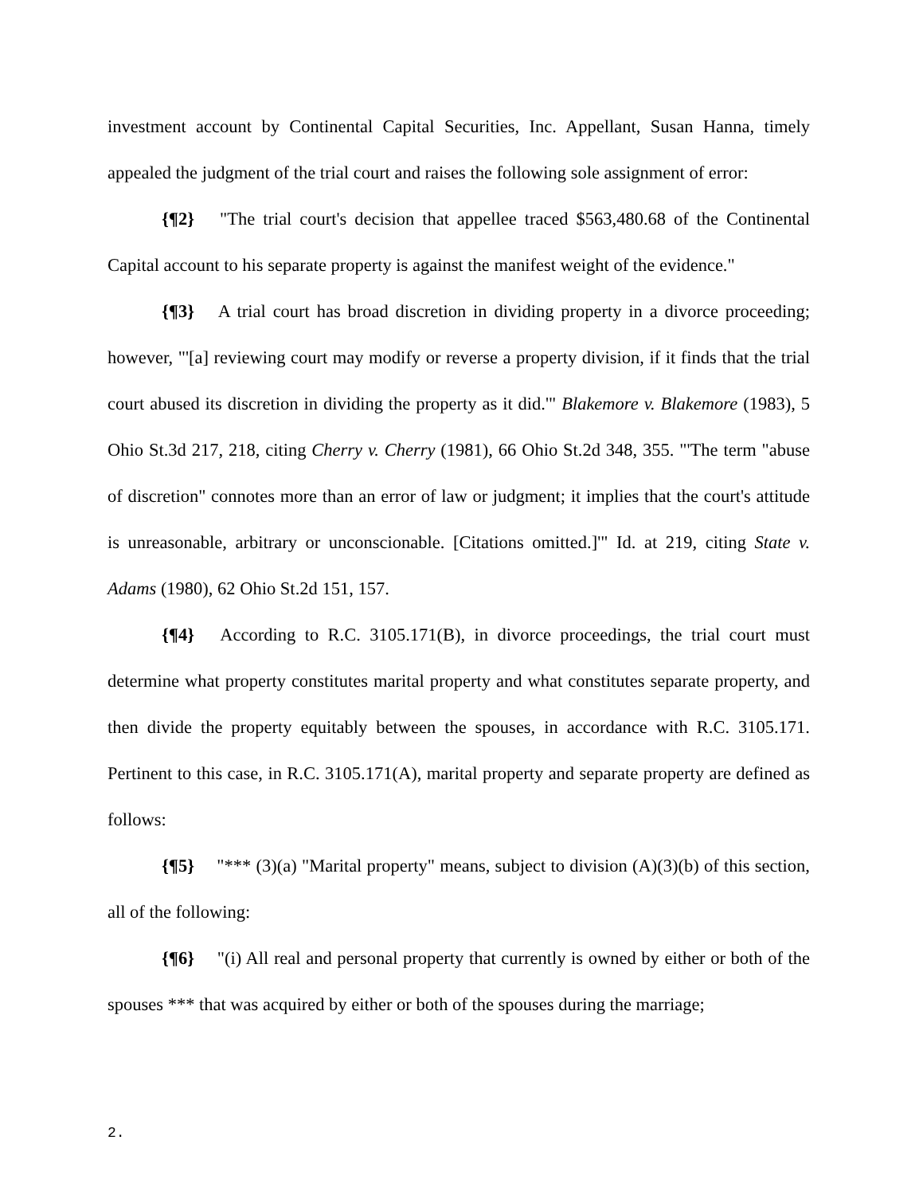investment account by Continental Capital Securities, Inc. Appellant, Susan Hanna, timely appealed the judgment of the trial court and raises the following sole assignment of error:
{¶2} "The trial court's decision that appellee traced $563,480.68 of the Continental Capital account to his separate property is against the manifest weight of the evidence."
{¶3} A trial court has broad discretion in dividing property in a divorce proceeding; however, "'[a] reviewing court may modify or reverse a property division, if it finds that the trial court abused its discretion in dividing the property as it did.'" Blakemore v. Blakemore (1983), 5 Ohio St.3d 217, 218, citing Cherry v. Cherry (1981), 66 Ohio St.2d 348, 355. "'The term "abuse of discretion" connotes more than an error of law or judgment; it implies that the court's attitude is unreasonable, arbitrary or unconscionable. [Citations omitted.]'" Id. at 219, citing State v. Adams (1980), 62 Ohio St.2d 151, 157.
{¶4} According to R.C. 3105.171(B), in divorce proceedings, the trial court must determine what property constitutes marital property and what constitutes separate property, and then divide the property equitably between the spouses, in accordance with R.C. 3105.171. Pertinent to this case, in R.C. 3105.171(A), marital property and separate property are defined as follows:
{¶5} "*** (3)(a) "Marital property" means, subject to division (A)(3)(b) of this section, all of the following:
{¶6} "(i) All real and personal property that currently is owned by either or both of the spouses *** that was acquired by either or both of the spouses during the marriage;
2.